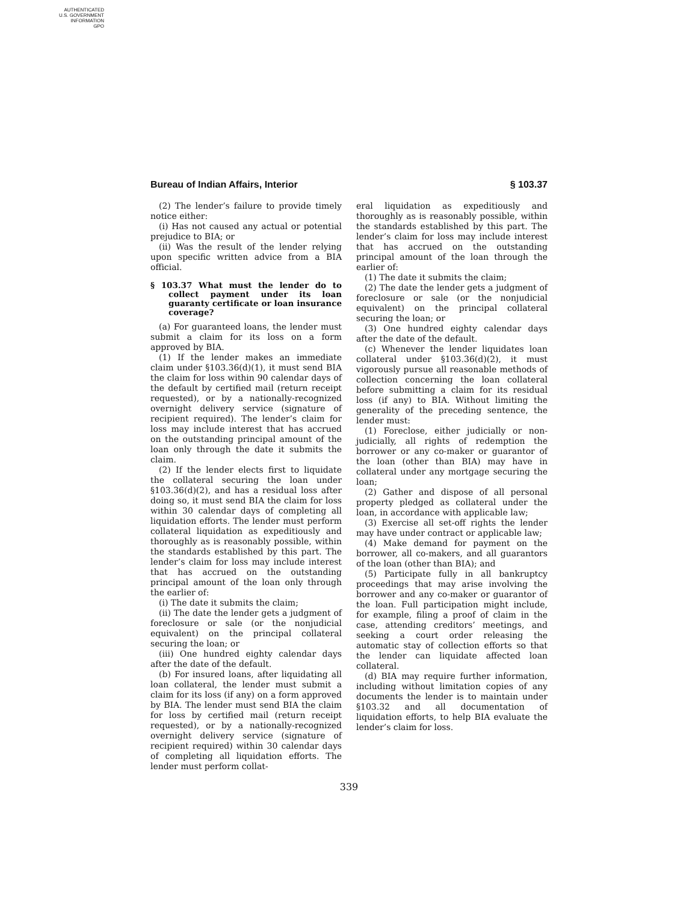AUTHENTICATED
U.S. GOVERNMENT
INFORMATION
GPO
Bureau of Indian Affairs, Interior § 103.37
(2) The lender’s failure to provide timely notice either:
(i) Has not caused any actual or potential prejudice to BIA; or
(ii) Was the result of the lender relying upon specific written advice from a BIA official.
§ 103.37 What must the lender do to collect payment under its loan guaranty certificate or loan insurance coverage?
(a) For guaranteed loans, the lender must submit a claim for its loss on a form approved by BIA.
(1) If the lender makes an immediate claim under §103.36(d)(1), it must send BIA the claim for loss within 90 calendar days of the default by certified mail (return receipt requested), or by a nationally-recognized overnight delivery service (signature of recipient required). The lender’s claim for loss may include interest that has accrued on the outstanding principal amount of the loan only through the date it submits the claim.
(2) If the lender elects first to liquidate the collateral securing the loan under §103.36(d)(2), and has a residual loss after doing so, it must send BIA the claim for loss within 30 calendar days of completing all liquidation efforts. The lender must perform collateral liquidation as expeditiously and thoroughly as is reasonably possible, within the standards established by this part. The lender’s claim for loss may include interest that has accrued on the outstanding principal amount of the loan only through the earlier of:
(i) The date it submits the claim;
(ii) The date the lender gets a judgment of foreclosure or sale (or the nonjudicial equivalent) on the principal collateral securing the loan; or
(iii) One hundred eighty calendar days after the date of the default.
(b) For insured loans, after liquidating all loan collateral, the lender must submit a claim for its loss (if any) on a form approved by BIA. The lender must send BIA the claim for loss by certified mail (return receipt requested), or by a nationally-recognized overnight delivery service (signature of recipient required) within 30 calendar days of completing all liquidation efforts. The lender must perform collat-
eral liquidation as expeditiously and thoroughly as is reasonably possible, within the standards established by this part. The lender’s claim for loss may include interest that has accrued on the outstanding principal amount of the loan through the earlier of:
(1) The date it submits the claim;
(2) The date the lender gets a judgment of foreclosure or sale (or the nonjudicial equivalent) on the principal collateral securing the loan; or
(3) One hundred eighty calendar days after the date of the default.
(c) Whenever the lender liquidates loan collateral under §103.36(d)(2), it must vigorously pursue all reasonable methods of collection concerning the loan collateral before submitting a claim for its residual loss (if any) to BIA. Without limiting the generality of the preceding sentence, the lender must:
(1) Foreclose, either judicially or non-judicially, all rights of redemption the borrower or any co-maker or guarantor of the loan (other than BIA) may have in collateral under any mortgage securing the loan;
(2) Gather and dispose of all personal property pledged as collateral under the loan, in accordance with applicable law;
(3) Exercise all set-off rights the lender may have under contract or applicable law;
(4) Make demand for payment on the borrower, all co-makers, and all guarantors of the loan (other than BIA); and
(5) Participate fully in all bankruptcy proceedings that may arise involving the borrower and any co-maker or guarantor of the loan. Full participation might include, for example, filing a proof of claim in the case, attending creditors’ meetings, and seeking a court order releasing the automatic stay of collection efforts so that the lender can liquidate affected loan collateral.
(d) BIA may require further information, including without limitation copies of any documents the lender is to maintain under §103.32 and all documentation of liquidation efforts, to help BIA evaluate the lender’s claim for loss.
339